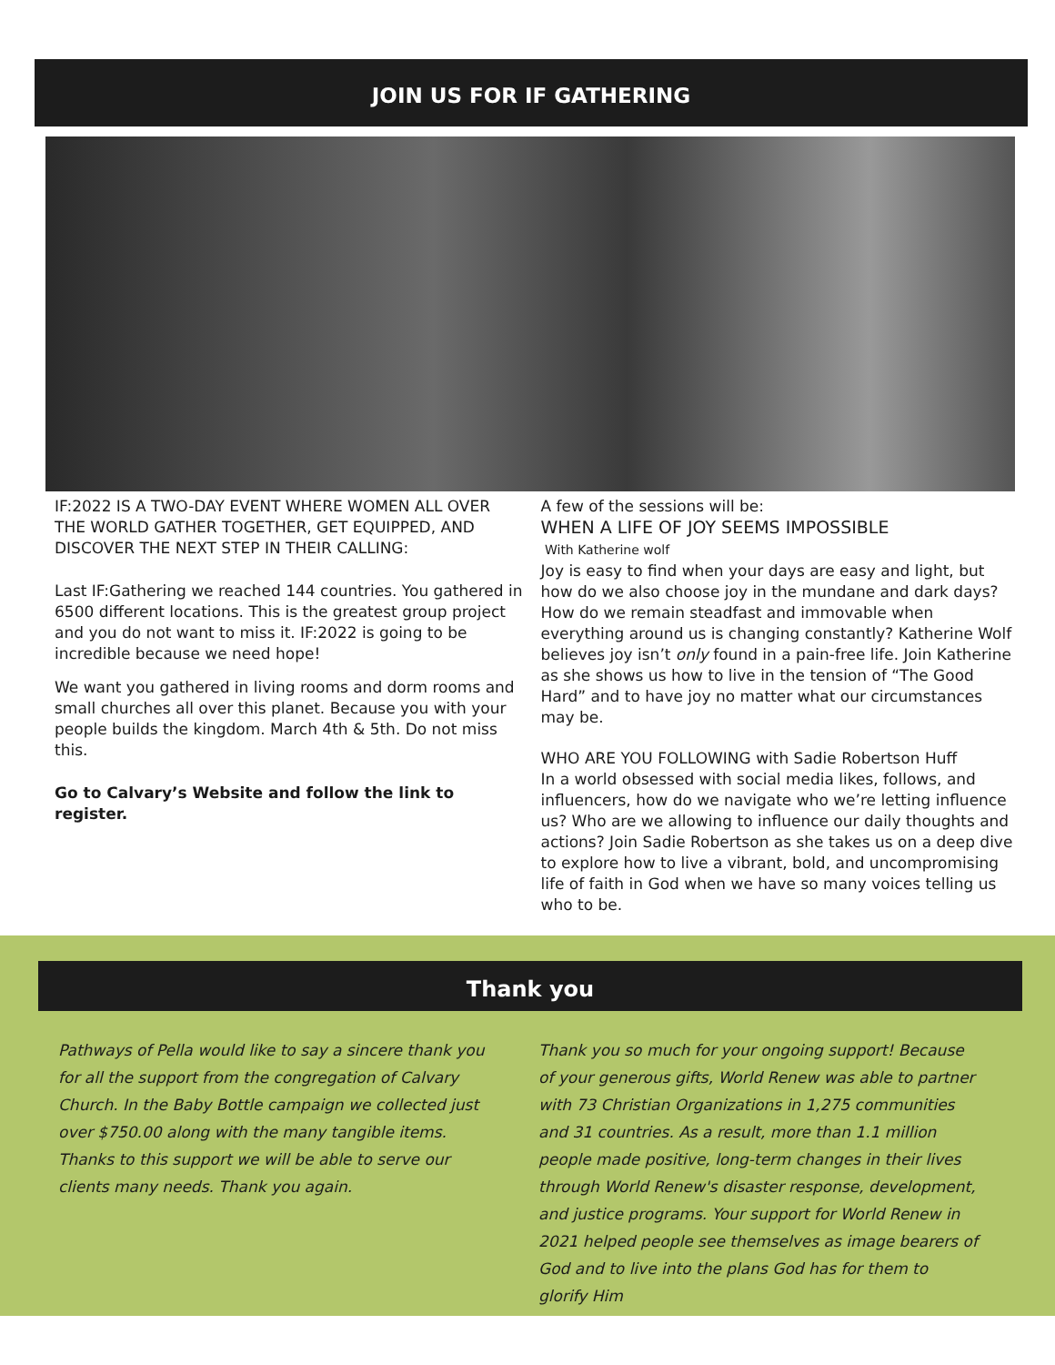JOIN US FOR IF GATHERING
IF:2022 IS A TWO-DAY EVENT WHERE WOMEN ALL OVER THE WORLD GATHER TOGETHER, GET EQUIPPED, AND DISCOVER THE NEXT STEP IN THEIR CALLING:
Last IF:Gathering we reached 144 countries. You gathered in 6500 different locations. This is the greatest group project and you do not want to miss it. IF:2022 is going to be incredible because we need hope!
We want you gathered in living rooms and dorm rooms and small churches all over this planet. Because you with your people builds the kingdom. March 4th & 5th. Do not miss this.
Go to Calvary’s Website and follow the link to register.
A few of the sessions will be:
WHEN A LIFE OF JOY SEEMS IMPOSSIBLE
With Katherine wolf
Joy is easy to find when your days are easy and light, but how do we also choose joy in the mundane and dark days? How do we remain steadfast and immovable when everything around us is changing constantly? Katherine Wolf believes joy isn’t only found in a pain-free life. Join Katherine as she shows us how to live in the tension of “The Good Hard” and to have joy no matter what our circumstances may be.
WHO ARE YOU FOLLOWING with Sadie Robertson Huff
In a world obsessed with social media likes, follows, and influencers, how do we navigate who we’re letting influence us? Who are we allowing to influence our daily thoughts and actions? Join Sadie Robertson as she takes us on a deep dive to explore how to live a vibrant, bold, and uncompromising life of faith in God when we have so many voices telling us who to be.
Thank you
Pathways of Pella would like to say a sincere thank you for all the support from the congregation of Calvary Church. In the Baby Bottle campaign we collected just over $750.00 along with the many tangible items. Thanks to this support we will be able to serve our clients many needs. Thank you again.
Thank you so much for your ongoing support! Because of your generous gifts, World Renew was able to partner with 73 Christian Organizations in 1,275 communities and 31 countries. As a result, more than 1.1 million people made positive, long-term changes in their lives through World Renew's disaster response, development, and justice programs. Your support for World Renew in 2021 helped people see themselves as image bearers of God and to live into the plans God has for them to glorify Him